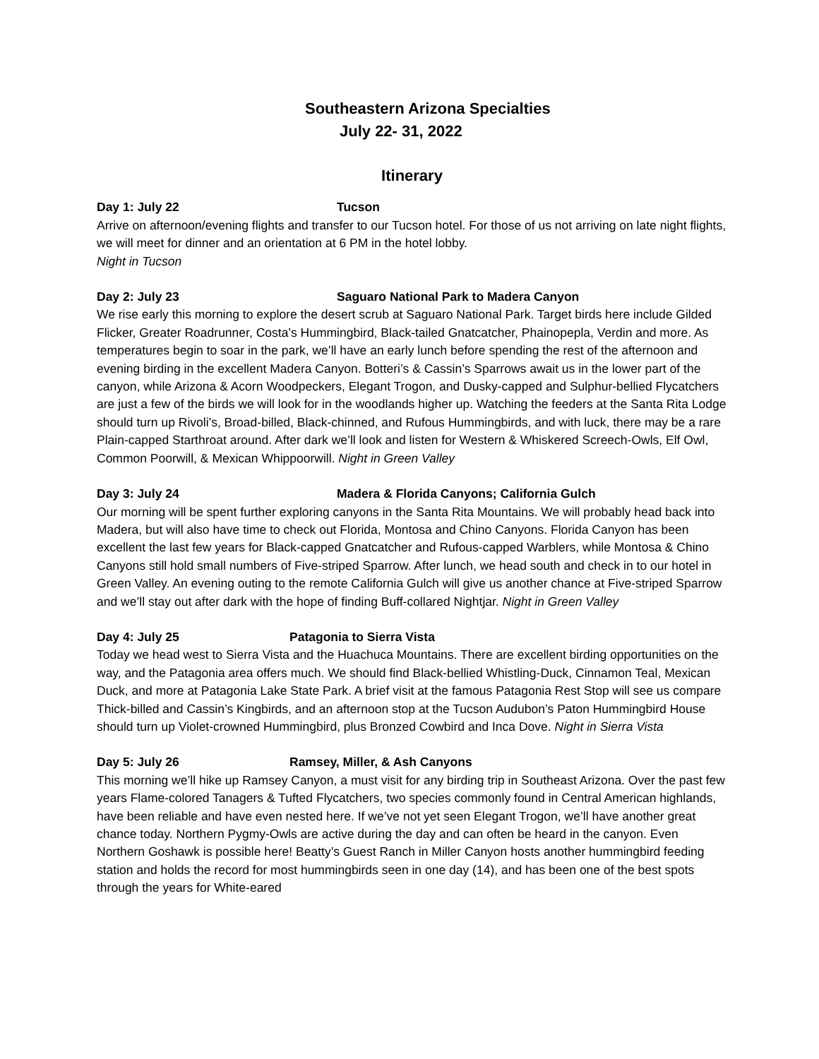Southeastern Arizona Specialties
July 22- 31, 2022
Itinerary
Day 1: July 22 Tucson
Arrive on afternoon/evening flights and transfer to our Tucson hotel. For those of us not arriving on late night flights, we will meet for dinner and an orientation at 6 PM in the hotel lobby.
Night in Tucson
Day 2: July 23 Saguaro National Park to Madera Canyon
We rise early this morning to explore the desert scrub at Saguaro National Park. Target birds here include Gilded Flicker, Greater Roadrunner, Costa’s Hummingbird, Black-tailed Gnatcatcher, Phainopepla, Verdin and more. As temperatures begin to soar in the park, we’ll have an early lunch before spending the rest of the afternoon and evening birding in the excellent Madera Canyon. Botteri’s & Cassin’s Sparrows await us in the lower part of the canyon, while Arizona & Acorn Woodpeckers, Elegant Trogon, and Dusky-capped and Sulphur-bellied Flycatchers are just a few of the birds we will look for in the woodlands higher up. Watching the feeders at the Santa Rita Lodge should turn up Rivoli’s, Broad-billed, Black-chinned, and Rufous Hummingbirds, and with luck, there may be a rare Plain-capped Starthroat around. After dark we’ll look and listen for Western & Whiskered Screech-Owls, Elf Owl, Common Poorwill, & Mexican Whippoorwill. Night in Green Valley
Day 3: July 24 Madera & Florida Canyons; California Gulch
Our morning will be spent further exploring canyons in the Santa Rita Mountains. We will probably head back into Madera, but will also have time to check out Florida, Montosa and Chino Canyons. Florida Canyon has been excellent the last few years for Black-capped Gnatcatcher and Rufous-capped Warblers, while Montosa & Chino Canyons still hold small numbers of Five-striped Sparrow. After lunch, we head south and check in to our hotel in Green Valley. An evening outing to the remote California Gulch will give us another chance at Five-striped Sparrow and we’ll stay out after dark with the hope of finding Buff-collared Nightjar. Night in Green Valley
Day 4: July 25 Patagonia to Sierra Vista
Today we head west to Sierra Vista and the Huachuca Mountains. There are excellent birding opportunities on the way, and the Patagonia area offers much. We should find Black-bellied Whistling-Duck, Cinnamon Teal, Mexican Duck, and more at Patagonia Lake State Park. A brief visit at the famous Patagonia Rest Stop will see us compare Thick-billed and Cassin’s Kingbirds, and an afternoon stop at the Tucson Audubon’s Paton Hummingbird House should turn up Violet-crowned Hummingbird, plus Bronzed Cowbird and Inca Dove. Night in Sierra Vista
Day 5: July 26 Ramsey, Miller, & Ash Canyons
This morning we’ll hike up Ramsey Canyon, a must visit for any birding trip in Southeast Arizona. Over the past few years Flame-colored Tanagers & Tufted Flycatchers, two species commonly found in Central American highlands, have been reliable and have even nested here. If we’ve not yet seen Elegant Trogon, we’ll have another great chance today. Northern Pygmy-Owls are active during the day and can often be heard in the canyon. Even Northern Goshawk is possible here! Beatty’s Guest Ranch in Miller Canyon hosts another hummingbird feeding station and holds the record for most hummingbirds seen in one day (14), and has been one of the best spots through the years for White-eared